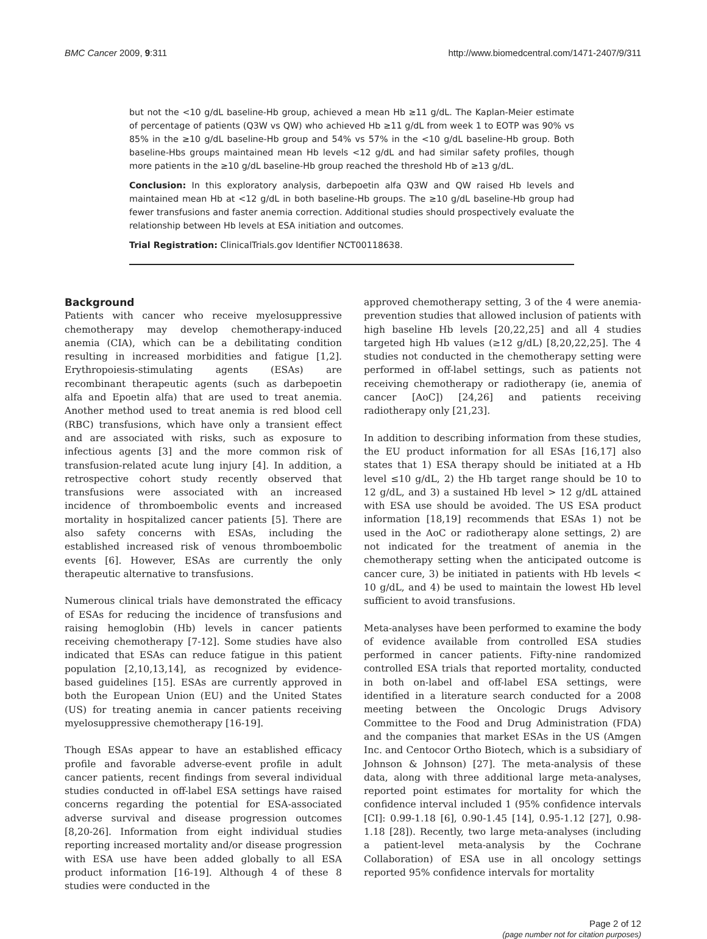BMC Cancer 2009, 9:311 http://www.biomedcentral.com/1471-2407/9/311
but not the <10 g/dL baseline-Hb group, achieved a mean Hb ≥11 g/dL. The Kaplan-Meier estimate of percentage of patients (Q3W vs QW) who achieved Hb ≥11 g/dL from week 1 to EOTP was 90% vs 85% in the ≥10 g/dL baseline-Hb group and 54% vs 57% in the <10 g/dL baseline-Hb group. Both baseline-Hbs groups maintained mean Hb levels <12 g/dL and had similar safety profiles, though more patients in the ≥10 g/dL baseline-Hb group reached the threshold Hb of ≥13 g/dL.
Conclusion: In this exploratory analysis, darbepoetin alfa Q3W and QW raised Hb levels and maintained mean Hb at <12 g/dL in both baseline-Hb groups. The ≥10 g/dL baseline-Hb group had fewer transfusions and faster anemia correction. Additional studies should prospectively evaluate the relationship between Hb levels at ESA initiation and outcomes.
Trial Registration: ClinicalTrials.gov Identifier NCT00118638.
Background
Patients with cancer who receive myelosuppressive chemotherapy may develop chemotherapy-induced anemia (CIA), which can be a debilitating condition resulting in increased morbidities and fatigue [1,2]. Erythropoiesis-stimulating agents (ESAs) are recombinant therapeutic agents (such as darbepoetin alfa and Epoetin alfa) that are used to treat anemia. Another method used to treat anemia is red blood cell (RBC) transfusions, which have only a transient effect and are associated with risks, such as exposure to infectious agents [3] and the more common risk of transfusion-related acute lung injury [4]. In addition, a retrospective cohort study recently observed that transfusions were associated with an increased incidence of thromboembolic events and increased mortality in hospitalized cancer patients [5]. There are also safety concerns with ESAs, including the established increased risk of venous thromboembolic events [6]. However, ESAs are currently the only therapeutic alternative to transfusions.
Numerous clinical trials have demonstrated the efficacy of ESAs for reducing the incidence of transfusions and raising hemoglobin (Hb) levels in cancer patients receiving chemotherapy [7-12]. Some studies have also indicated that ESAs can reduce fatigue in this patient population [2,10,13,14], as recognized by evidence-based guidelines [15]. ESAs are currently approved in both the European Union (EU) and the United States (US) for treating anemia in cancer patients receiving myelosuppressive chemotherapy [16-19].
Though ESAs appear to have an established efficacy profile and favorable adverse-event profile in adult cancer patients, recent findings from several individual studies conducted in off-label ESA settings have raised concerns regarding the potential for ESA-associated adverse survival and disease progression outcomes [8,20-26]. Information from eight individual studies reporting increased mortality and/or disease progression with ESA use have been added globally to all ESA product information [16-19]. Although 4 of these 8 studies were conducted in the
approved chemotherapy setting, 3 of the 4 were anemia-prevention studies that allowed inclusion of patients with high baseline Hb levels [20,22,25] and all 4 studies targeted high Hb values (≥12 g/dL) [8,20,22,25]. The 4 studies not conducted in the chemotherapy setting were performed in off-label settings, such as patients not receiving chemotherapy or radiotherapy (ie, anemia of cancer [AoC]) [24,26] and patients receiving radiotherapy only [21,23].
In addition to describing information from these studies, the EU product information for all ESAs [16,17] also states that 1) ESA therapy should be initiated at a Hb level ≤10 g/dL, 2) the Hb target range should be 10 to 12 g/dL, and 3) a sustained Hb level > 12 g/dL attained with ESA use should be avoided. The US ESA product information [18,19] recommends that ESAs 1) not be used in the AoC or radiotherapy alone settings, 2) are not indicated for the treatment of anemia in the chemotherapy setting when the anticipated outcome is cancer cure, 3) be initiated in patients with Hb levels < 10 g/dL, and 4) be used to maintain the lowest Hb level sufficient to avoid transfusions.
Meta-analyses have been performed to examine the body of evidence available from controlled ESA studies performed in cancer patients. Fifty-nine randomized controlled ESA trials that reported mortality, conducted in both on-label and off-label ESA settings, were identified in a literature search conducted for a 2008 meeting between the Oncologic Drugs Advisory Committee to the Food and Drug Administration (FDA) and the companies that market ESAs in the US (Amgen Inc. and Centocor Ortho Biotech, which is a subsidiary of Johnson & Johnson) [27]. The meta-analysis of these data, along with three additional large meta-analyses, reported point estimates for mortality for which the confidence interval included 1 (95% confidence intervals [CI]: 0.99-1.18 [6], 0.90-1.45 [14], 0.95-1.12 [27], 0.98-1.18 [28]). Recently, two large meta-analyses (including a patient-level meta-analysis by the Cochrane Collaboration) of ESA use in all oncology settings reported 95% confidence intervals for mortality
Page 2 of 12
(page number not for citation purposes)